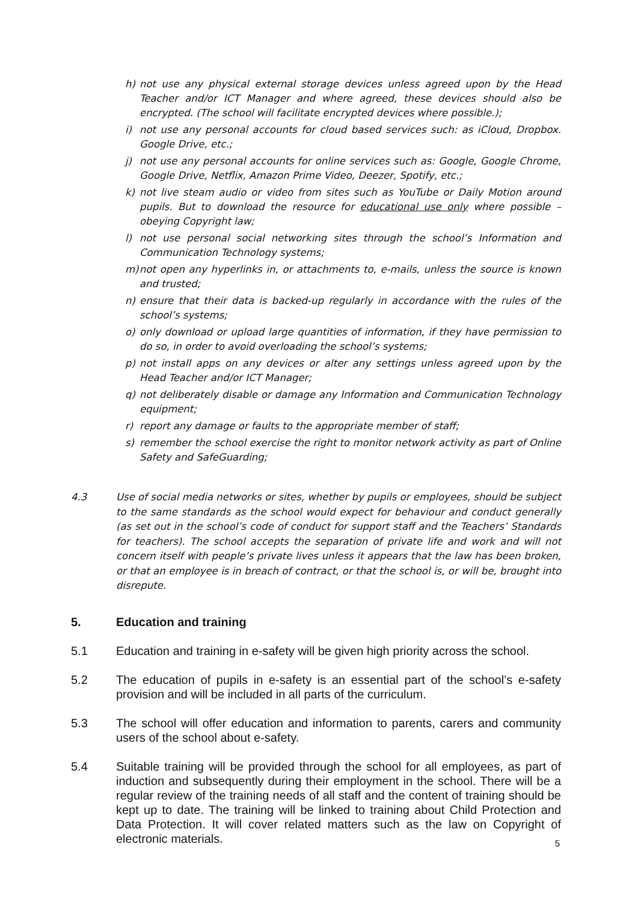h) not use any physical external storage devices unless agreed upon by the Head Teacher and/or ICT Manager and where agreed, these devices should also be encrypted. (The school will facilitate encrypted devices where possible.);
i) not use any personal accounts for cloud based services such: as iCloud, Dropbox. Google Drive, etc.;
j) not use any personal accounts for online services such as: Google, Google Chrome, Google Drive, Netflix, Amazon Prime Video, Deezer, Spotify, etc.;
k) not live steam audio or video from sites such as YouTube or Daily Motion around pupils. But to download the resource for educational use only where possible – obeying Copyright law;
l) not use personal social networking sites through the school’s Information and Communication Technology systems;
m) not open any hyperlinks in, or attachments to, e-mails, unless the source is known and trusted;
n) ensure that their data is backed-up regularly in accordance with the rules of the school’s systems;
o) only download or upload large quantities of information, if they have permission to do so, in order to avoid overloading the school’s systems;
p) not install apps on any devices or alter any settings unless agreed upon by the Head Teacher and/or ICT Manager;
q) not deliberately disable or damage any Information and Communication Technology equipment;
r) report any damage or faults to the appropriate member of staff;
s) remember the school exercise the right to monitor network activity as part of Online Safety and SafeGuarding;
4.3 Use of social media networks or sites, whether by pupils or employees, should be subject to the same standards as the school would expect for behaviour and conduct generally (as set out in the school’s code of conduct for support staff and the Teachers’ Standards for teachers). The school accepts the separation of private life and work and will not concern itself with people’s private lives unless it appears that the law has been broken, or that an employee is in breach of contract, or that the school is, or will be, brought into disrepute.
5. Education and training
5.1 Education and training in e-safety will be given high priority across the school.
5.2 The education of pupils in e-safety is an essential part of the school’s e-safety provision and will be included in all parts of the curriculum.
5.3 The school will offer education and information to parents, carers and community users of the school about e-safety.
5.4 Suitable training will be provided through the school for all employees, as part of induction and subsequently during their employment in the school. There will be a regular review of the training needs of all staff and the content of training should be kept up to date. The training will be linked to training about Child Protection and Data Protection. It will cover related matters such as the law on Copyright of electronic materials.
5